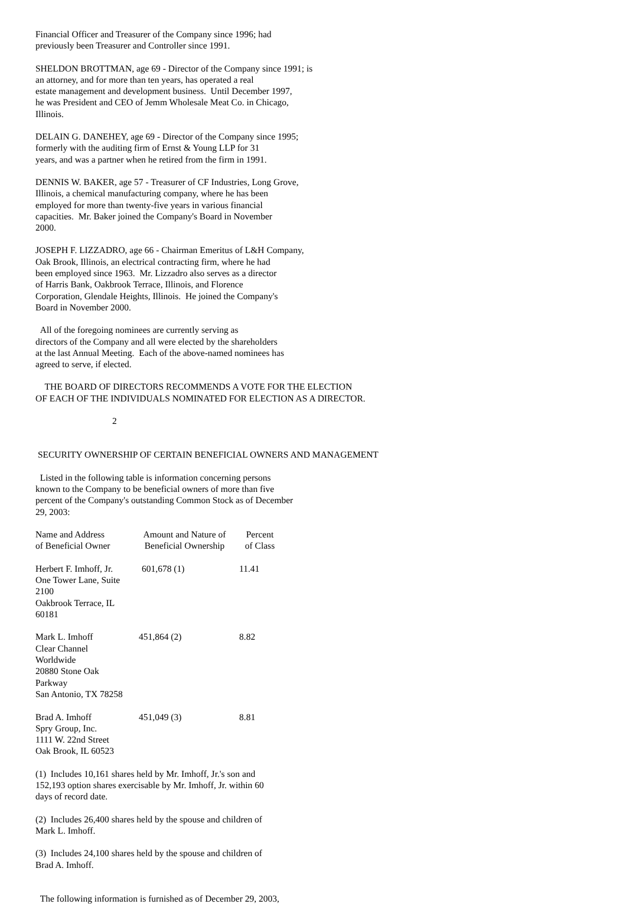Financial Officer and Treasurer of the Company since 1996; had previously been Treasurer and Controller since 1991.
SHELDON BROTTMAN, age 69 - Director of the Company since 1991; is an attorney, and for more than ten years, has operated a real estate management and development business. Until December 1997, he was President and CEO of Jemm Wholesale Meat Co. in Chicago, Illinois.
DELAIN G. DANEHEY, age 69 - Director of the Company since 1995; formerly with the auditing firm of Ernst & Young LLP for 31 years, and was a partner when he retired from the firm in 1991.
DENNIS W. BAKER, age 57 - Treasurer of CF Industries, Long Grove, Illinois, a chemical manufacturing company, where he has been employed for more than twenty-five years in various financial capacities. Mr. Baker joined the Company's Board in November 2000.
JOSEPH F. LIZZADRO, age 66 - Chairman Emeritus of L&H Company, Oak Brook, Illinois, an electrical contracting firm, where he had been employed since 1963. Mr. Lizzadro also serves as a director of Harris Bank, Oakbrook Terrace, Illinois, and Florence Corporation, Glendale Heights, Illinois. He joined the Company's Board in November 2000.
All of the foregoing nominees are currently serving as directors of the Company and all were elected by the shareholders at the last Annual Meeting. Each of the above-named nominees has agreed to serve, if elected.
THE BOARD OF DIRECTORS RECOMMENDS A VOTE FOR THE ELECTION OF EACH OF THE INDIVIDUALS NOMINATED FOR ELECTION AS A DIRECTOR.
2
SECURITY OWNERSHIP OF CERTAIN BENEFICIAL OWNERS AND MANAGEMENT
Listed in the following table is information concerning persons known to the Company to be beneficial owners of more than five percent of the Company's outstanding Common Stock as of December 29, 2003:
| Name and Address of Beneficial Owner | Amount and Nature of Beneficial Ownership | Percent of Class |
| --- | --- | --- |
| Herbert F. Imhoff, Jr. One Tower Lane, Suite 2100 Oakbrook Terrace, IL 60181 | 601,678 (1) | 11.41 |
| Mark L. Imhoff Clear Channel Worldwide 20880 Stone Oak Parkway San Antonio, TX 78258 | 451,864 (2) | 8.82 |
| Brad A. Imhoff Spry Group, Inc. 1111 W. 22nd Street Oak Brook, IL 60523 | 451,049 (3) | 8.81 |
(1) Includes 10,161 shares held by Mr. Imhoff, Jr.'s son and 152,193 option shares exercisable by Mr. Imhoff, Jr. within 60 days of record date.
(2) Includes 26,400 shares held by the spouse and children of Mark L. Imhoff.
(3) Includes 24,100 shares held by the spouse and children of Brad A. Imhoff.
The following information is furnished as of December 29, 2003,